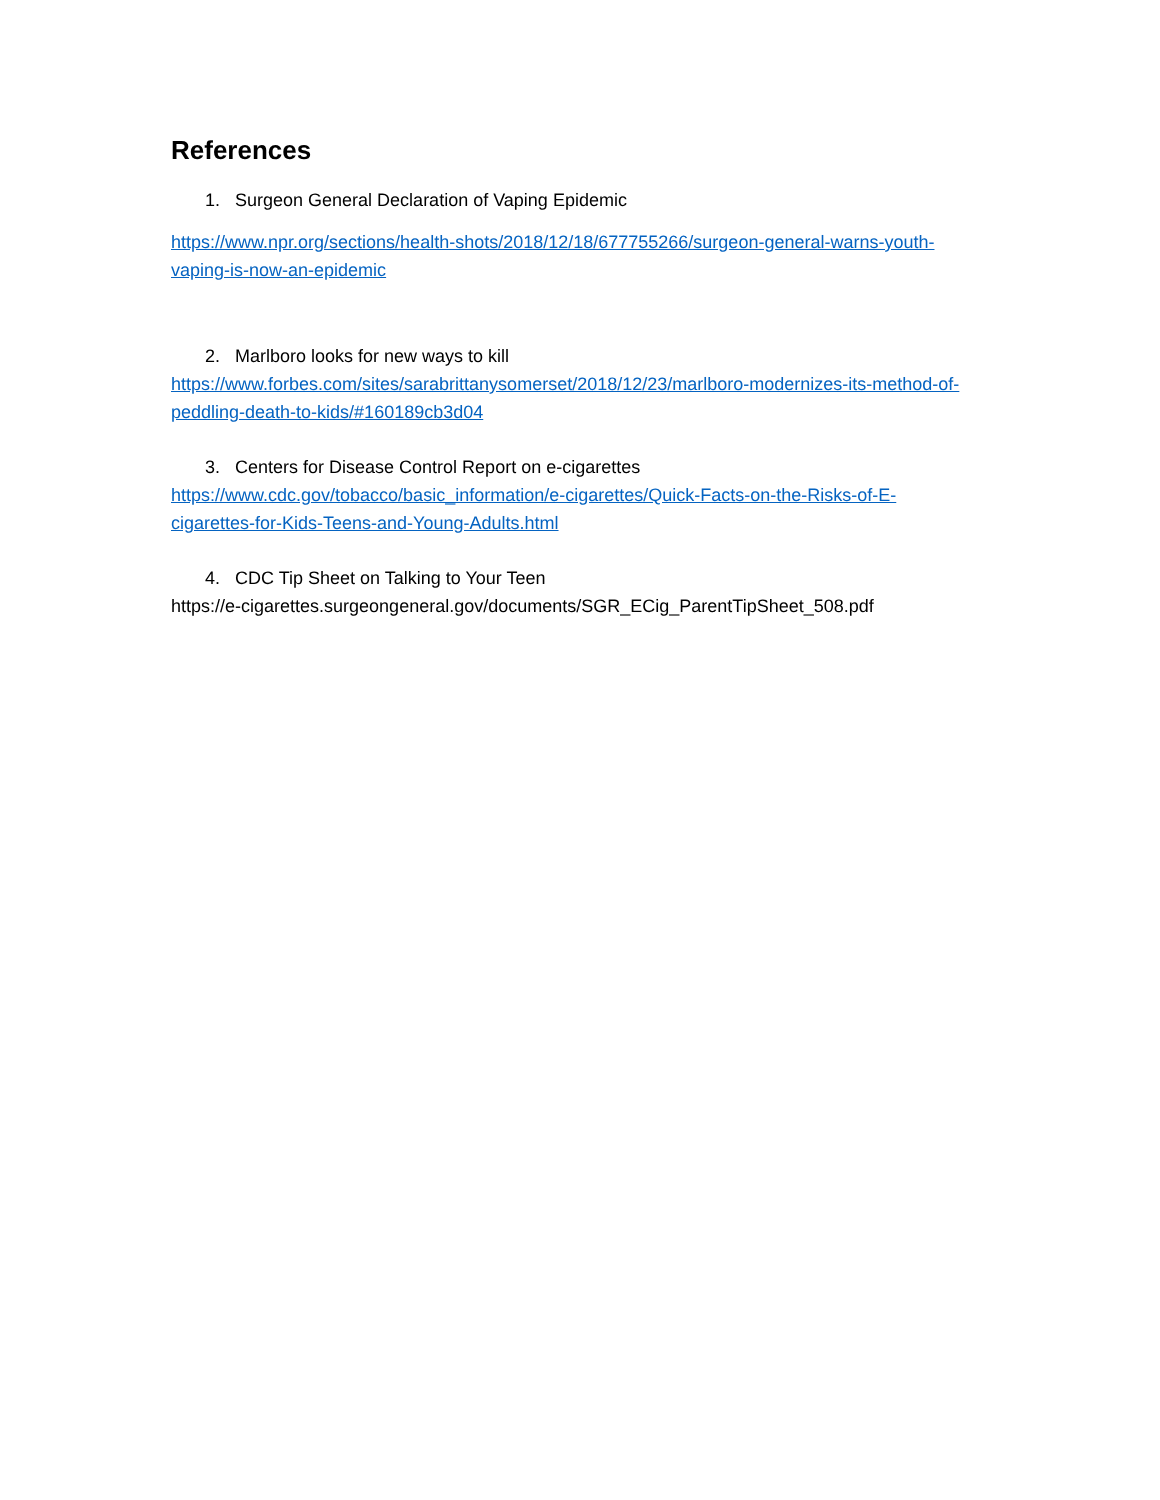References
1. Surgeon General Declaration of Vaping Epidemic
https://www.npr.org/sections/health-shots/2018/12/18/677755266/surgeon-general-warns-youth-vaping-is-now-an-epidemic
2. Marlboro looks for new ways to kill
https://www.forbes.com/sites/sarabrittanysomerset/2018/12/23/marlboro-modernizes-its-method-of-peddling-death-to-kids/#160189cb3d04
3. Centers for Disease Control Report on e-cigarettes
https://www.cdc.gov/tobacco/basic_information/e-cigarettes/Quick-Facts-on-the-Risks-of-E-cigarettes-for-Kids-Teens-and-Young-Adults.html
4. CDC Tip Sheet on Talking to Your Teen
https://e-cigarettes.surgeongeneral.gov/documents/SGR_ECig_ParentTipSheet_508.pdf